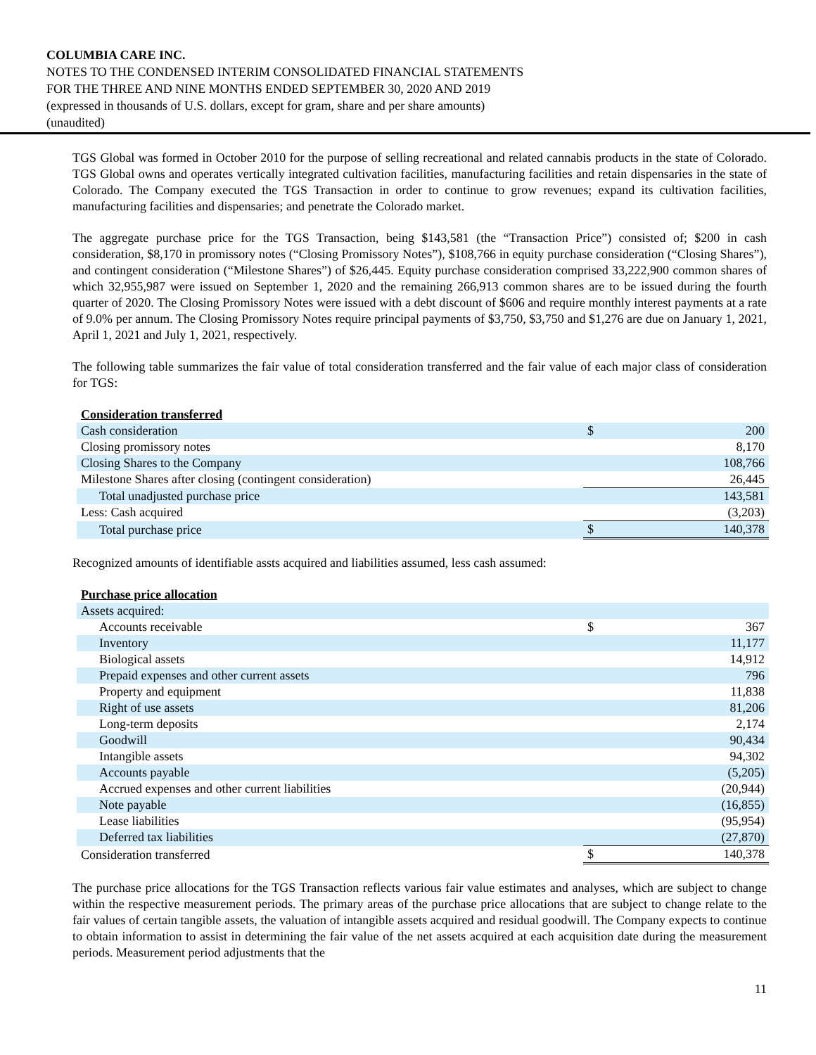COLUMBIA CARE INC.
NOTES TO THE CONDENSED INTERIM CONSOLIDATED FINANCIAL STATEMENTS
FOR THE THREE AND NINE MONTHS ENDED SEPTEMBER 30, 2020 AND 2019
(expressed in thousands of U.S. dollars, except for gram, share and per share amounts)
(unaudited)
TGS Global was formed in October 2010 for the purpose of selling recreational and related cannabis products in the state of Colorado. TGS Global owns and operates vertically integrated cultivation facilities, manufacturing facilities and retain dispensaries in the state of Colorado. The Company executed the TGS Transaction in order to continue to grow revenues; expand its cultivation facilities, manufacturing facilities and dispensaries; and penetrate the Colorado market.
The aggregate purchase price for the TGS Transaction, being $143,581 (the “Transaction Price”) consisted of; $200 in cash consideration, $8,170 in promissory notes (“Closing Promissory Notes”), $108,766 in equity purchase consideration (“Closing Shares”), and contingent consideration (“Milestone Shares”) of $26,445. Equity purchase consideration comprised 33,222,900 common shares of which 32,955,987 were issued on September 1, 2020 and the remaining 266,913 common shares are to be issued during the fourth quarter of 2020. The Closing Promissory Notes were issued with a debt discount of $606 and require monthly interest payments at a rate of 9.0% per annum. The Closing Promissory Notes require principal payments of $3,750, $3,750 and $1,276 are due on January 1, 2021, April 1, 2021 and July 1, 2021, respectively.
The following table summarizes the fair value of total consideration transferred and the fair value of each major class of consideration for TGS:
| Consideration transferred | | |
| Cash consideration | $ | 200 |
| Closing promissory notes | | 8,170 |
| Closing Shares to the Company | | 108,766 |
| Milestone Shares after closing (contingent consideration) | | 26,445 |
| Total unadjusted purchase price | | 143,581 |
| Less: Cash acquired | | (3,203) |
| Total purchase price | $ | 140,378 |
Recognized amounts of identifiable assts acquired and liabilities assumed, less cash assumed:
| Purchase price allocation | | |
| Assets acquired: | | |
| Accounts receivable | $ | 367 |
| Inventory | | 11,177 |
| Biological assets | | 14,912 |
| Prepaid expenses and other current assets | | 796 |
| Property and equipment | | 11,838 |
| Right of use assets | | 81,206 |
| Long-term deposits | | 2,174 |
| Goodwill | | 90,434 |
| Intangible assets | | 94,302 |
| Accounts payable | | (5,205) |
| Accrued expenses and other current liabilities | | (20,944) |
| Note payable | | (16,855) |
| Lease liabilities | | (95,954) |
| Deferred tax liabilities | | (27,870) |
| Consideration transferred | $ | 140,378 |
The purchase price allocations for the TGS Transaction reflects various fair value estimates and analyses, which are subject to change within the respective measurement periods. The primary areas of the purchase price allocations that are subject to change relate to the fair values of certain tangible assets, the valuation of intangible assets acquired and residual goodwill. The Company expects to continue to obtain information to assist in determining the fair value of the net assets acquired at each acquisition date during the measurement periods. Measurement period adjustments that the
11